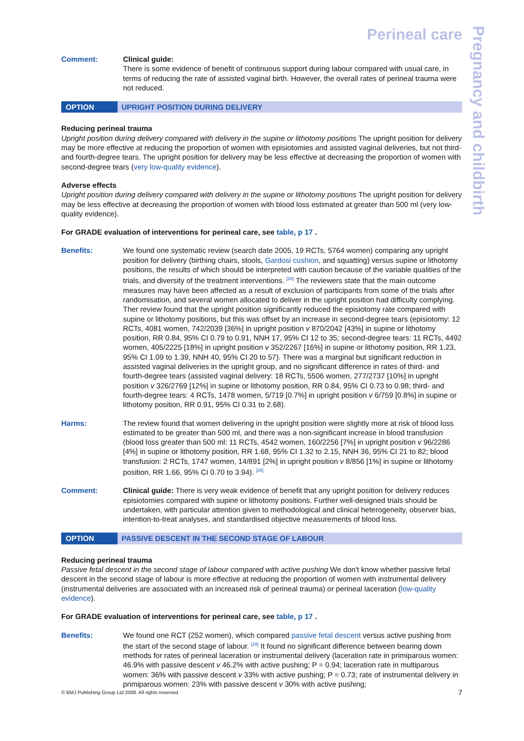Pregnancy and childbirth
Perineal care
Comment: Clinical guide:
There is some evidence of benefit of continuous support during labour compared with usual care, in terms of reducing the rate of assisted vaginal birth. However, the overall rates of perineal trauma were not reduced.
OPTION UPRIGHT POSITION DURING DELIVERY
Reducing perineal trauma
Upright position during delivery compared with delivery in the supine or lithotomy positions The upright position for delivery may be more effective at reducing the proportion of women with episiotomies and assisted vaginal deliveries, but not third- and fourth-degree tears. The upright position for delivery may be less effective at decreasing the proportion of women with second-degree tears (very low-quality evidence).
Adverse effects
Upright position during delivery compared with delivery in the supine or lithotomy positions The upright position for delivery may be less effective at decreasing the proportion of women with blood loss estimated at greater than 500 ml (very low-quality evidence).
For GRADE evaluation of interventions for perineal care, see table, p 17 .
Benefits: We found one systematic review (search date 2005, 19 RCTs, 5764 women) comparing any upright position for delivery (birthing chairs, stools, Gardosi cushion, and squatting) versus supine or lithotomy positions, the results of which should be interpreted with caution because of the variable qualities of the trials, and diversity of the treatment interventions. <sup>[28]</sup> The reviewers state that the main outcome measures may have been affected as a result of exclusion of participants from some of the trials after randomisation, and several women allocated to deliver in the upright position had difficulty complying. Ther review found that the upright position significantly reduced the episiotomy rate compared with supine or lithotomy positions, but this was offset by an increase in second-degree tears (episiotomy: 12 RCTs, 4081 women, 742/2039 [36%] in upright position v 870/2042 [43%] in supine or lithotomy position, RR 0.84, 95% CI 0.79 to 0.91, NNH 17, 95% CI 12 to 35; second-degree tears: 11 RCTs, 4492 women, 405/2225 [18%] in upright position v 352/2267 [16%] in supine or lithotomy position, RR 1.23, 95% CI 1.09 to 1.39, NNH 40, 95% CI 20 to 57). There was a marginal but significant reduction in assisted vaginal deliveries in the upright group, and no significant difference in rates of third- and fourth-degree tears (assisted vaginal delivery: 18 RCTs, 5506 women, 277/2737 [10%] in upright position v 326/2769 [12%] in supine or lithotomy position, RR 0.84, 95% CI 0.73 to 0.98; third- and fourth-degree tears: 4 RCTs, 1478 women, 5/719 [0.7%] in upright position v 6/759 [0.8%] in supine or lithotomy position, RR 0.91, 95% CI 0.31 to 2.68).
Harms: The review found that women delivering in the upright position were slightly more at risk of blood loss estimated to be greater than 500 ml, and there was a non-significant increase in blood transfusion (blood loss greater than 500 ml: 11 RCTs, 4542 women, 160/2256 [7%] in upright position v 96/2286 [4%] in supine or lithotomy position, RR 1.68, 95% CI 1.32 to 2.15, NNH 36, 95% CI 21 to 82; blood transfusion: 2 RCTs, 1747 women, 14/891 [2%] in upright position v 8/856 [1%] in supine or lithotomy position, RR 1.66, 95% CI 0.70 to 3.94). <sup>[28]</sup>
Comment: Clinical guide: There is very weak evidence of benefit that any upright position for delivery reduces episiotomies compared with supine or lithotomy positions. Further well-designed trials should be undertaken, with particular attention given to methodological and clinical heterogeneity, observer bias, intention-to-treat analyses, and standardised objective measurements of blood loss.
OPTION PASSIVE DESCENT IN THE SECOND STAGE OF LABOUR
Reducing perineal trauma
Passive fetal descent in the second stage of labour compared with active pushing We don't know whether passive fetal descent in the second stage of labour is more effective at reducing the proportion of women with instrumental delivery (instrumental deliveries are associated with an increased risk of perineal trauma) or perineal laceration (low-quality evidence).
For GRADE evaluation of interventions for perineal care, see table, p 17 .
Benefits: We found one RCT (252 women), which compared passive fetal descent versus active pushing from the start of the second stage of labour. <sup>[29]</sup> It found no significant difference between bearing down methods for rates of perineal laceration or instrumental delivery (laceration rate in primiparous women: 46.9% with passive descent v 46.2% with active pushing; P = 0.94; laceration rate in multiparous women: 36% with passive descent v 33% with active pushing; P = 0.73; rate of instrumental delivery in primiparous women: 23% with passive descent v 30% with active pushing;
© BMJ Publishing Group Ltd 2008. All rights reserved. 7